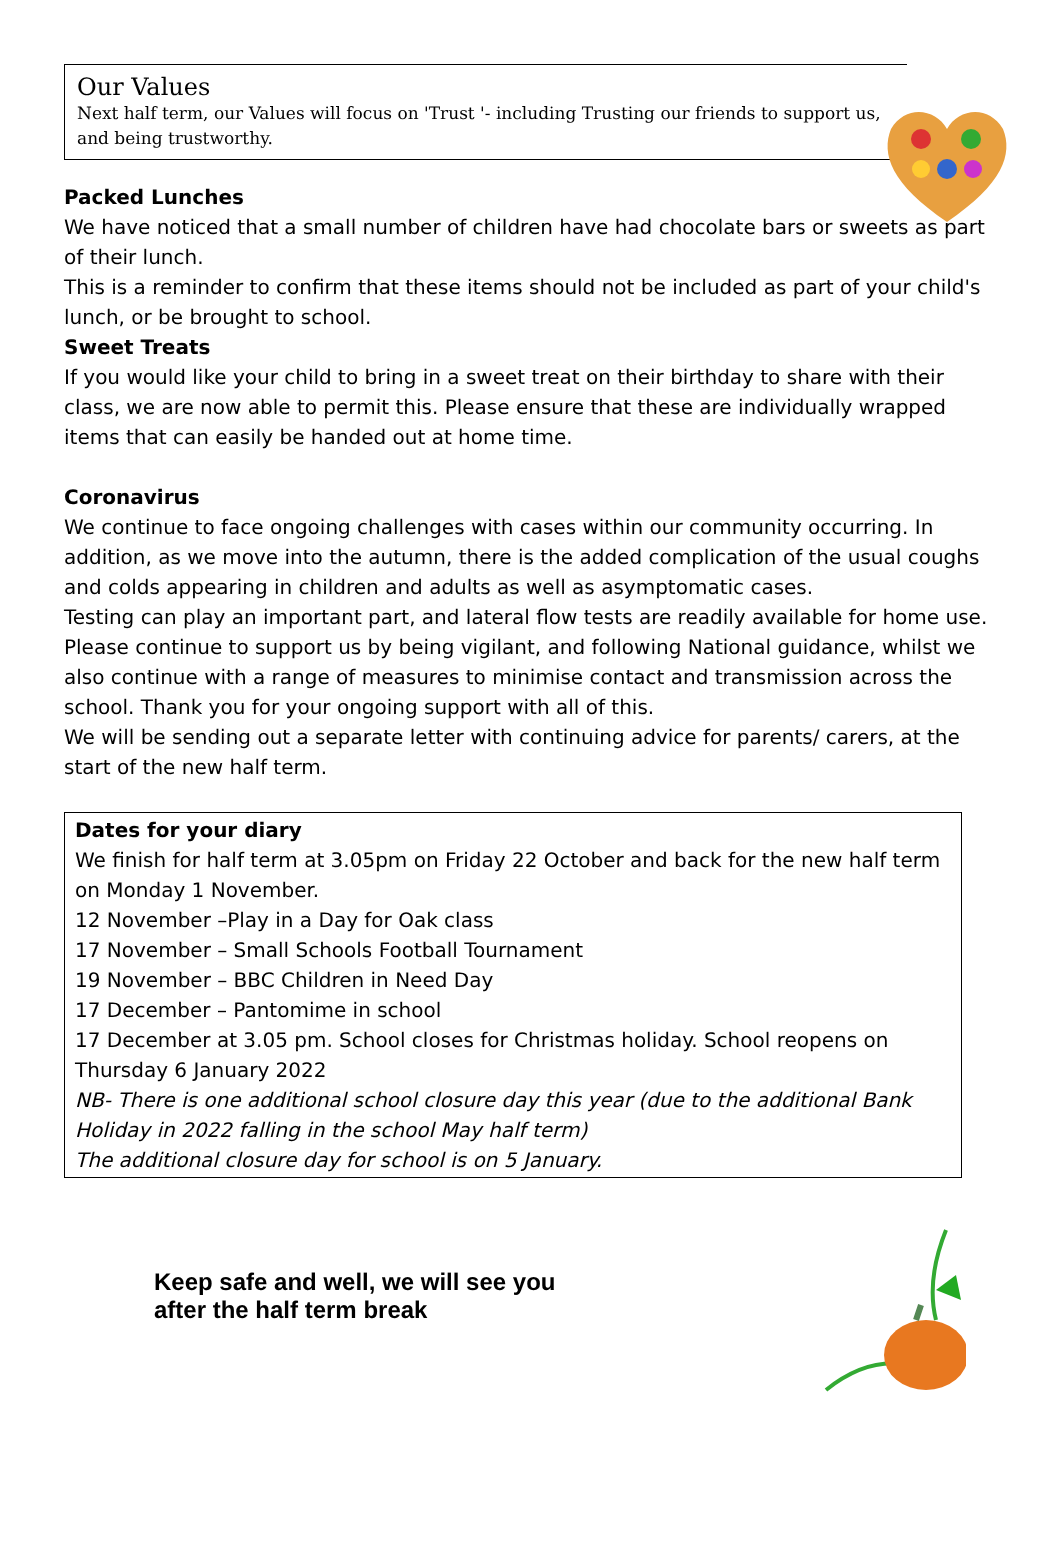Our Values
Next half term, our Values will focus on 'Trust '- including Trusting our friends to support us, and being trustworthy.
Packed Lunches
We have noticed that a small number of children have had chocolate bars or sweets as part of their lunch.
This is a reminder to confirm that these items should not be included as part of your child's lunch, or be brought to school.
Sweet Treats
If you would like your child to bring in a sweet treat on their birthday to share with their class, we are now able to permit this. Please ensure that these are individually wrapped items that can easily be handed out at home time.
Coronavirus
We continue to face ongoing challenges with cases within our community occurring. In addition, as we move into the autumn, there is the added complication of the usual coughs and colds appearing in children and adults as well as asymptomatic cases.
Testing can play an important part, and lateral flow tests are readily available for home use. Please continue to support us by being vigilant, and following National guidance, whilst we also continue with a range of measures to minimise contact and transmission across the school. Thank you for your ongoing support with all of this.
We will be sending out a separate letter with continuing advice for parents/ carers, at the start of the new half term.
Dates for your diary
We finish for half term at 3.05pm on Friday 22 October and back for the new half term on Monday 1 November.
12 November –Play in a Day for Oak class
17 November – Small Schools Football Tournament
19 November – BBC Children in Need Day
17 December – Pantomime in school
17 December at 3.05 pm. School closes for Christmas holiday. School reopens on Thursday 6 January 2022
NB- There is one additional school closure day this year (due to the additional Bank Holiday in 2022 falling in the school May half term)
The additional closure day for school is on 5 January.
Keep safe and well, we will see you
after the half term break